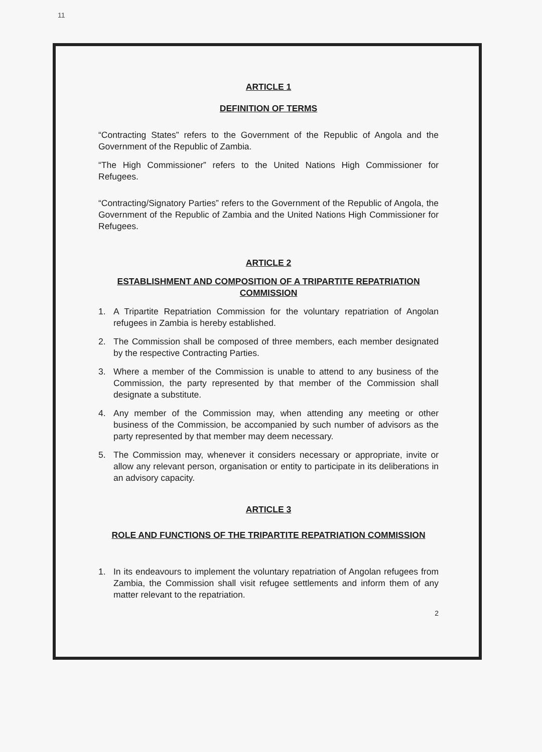11
ARTICLE 1
DEFINITION OF TERMS
“Contracting States” refers to the Government of the Republic of Angola and the Government of the Republic of Zambia.
“The High Commissioner” refers to the United Nations High Commissioner for Refugees.
“Contracting/Signatory Parties” refers to the Government of the Republic of Angola, the Government of the Republic of Zambia and the United Nations High Commissioner for Refugees.
ARTICLE 2
ESTABLISHMENT AND COMPOSITION OF A TRIPARTITE REPATRIATION COMMISSION
1. A Tripartite Repatriation Commission for the voluntary repatriation of Angolan refugees in Zambia is hereby established.
2. The Commission shall be composed of three members, each member designated by the respective Contracting Parties.
3. Where a member of the Commission is unable to attend to any business of the Commission, the party represented by that member of the Commission shall designate a substitute.
4. Any member of the Commission may, when attending any meeting or other business of the Commission, be accompanied by such number of advisors as the party represented by that member may deem necessary.
5. The Commission may, whenever it considers necessary or appropriate, invite or allow any relevant person, organisation or entity to participate in its deliberations in an advisory capacity.
ARTICLE 3
ROLE AND FUNCTIONS OF THE TRIPARTITE REPATRIATION COMMISSION
1. In its endeavours to implement the voluntary repatriation of Angolan refugees from Zambia, the Commission shall visit refugee settlements and inform them of any matter relevant to the repatriation.
2